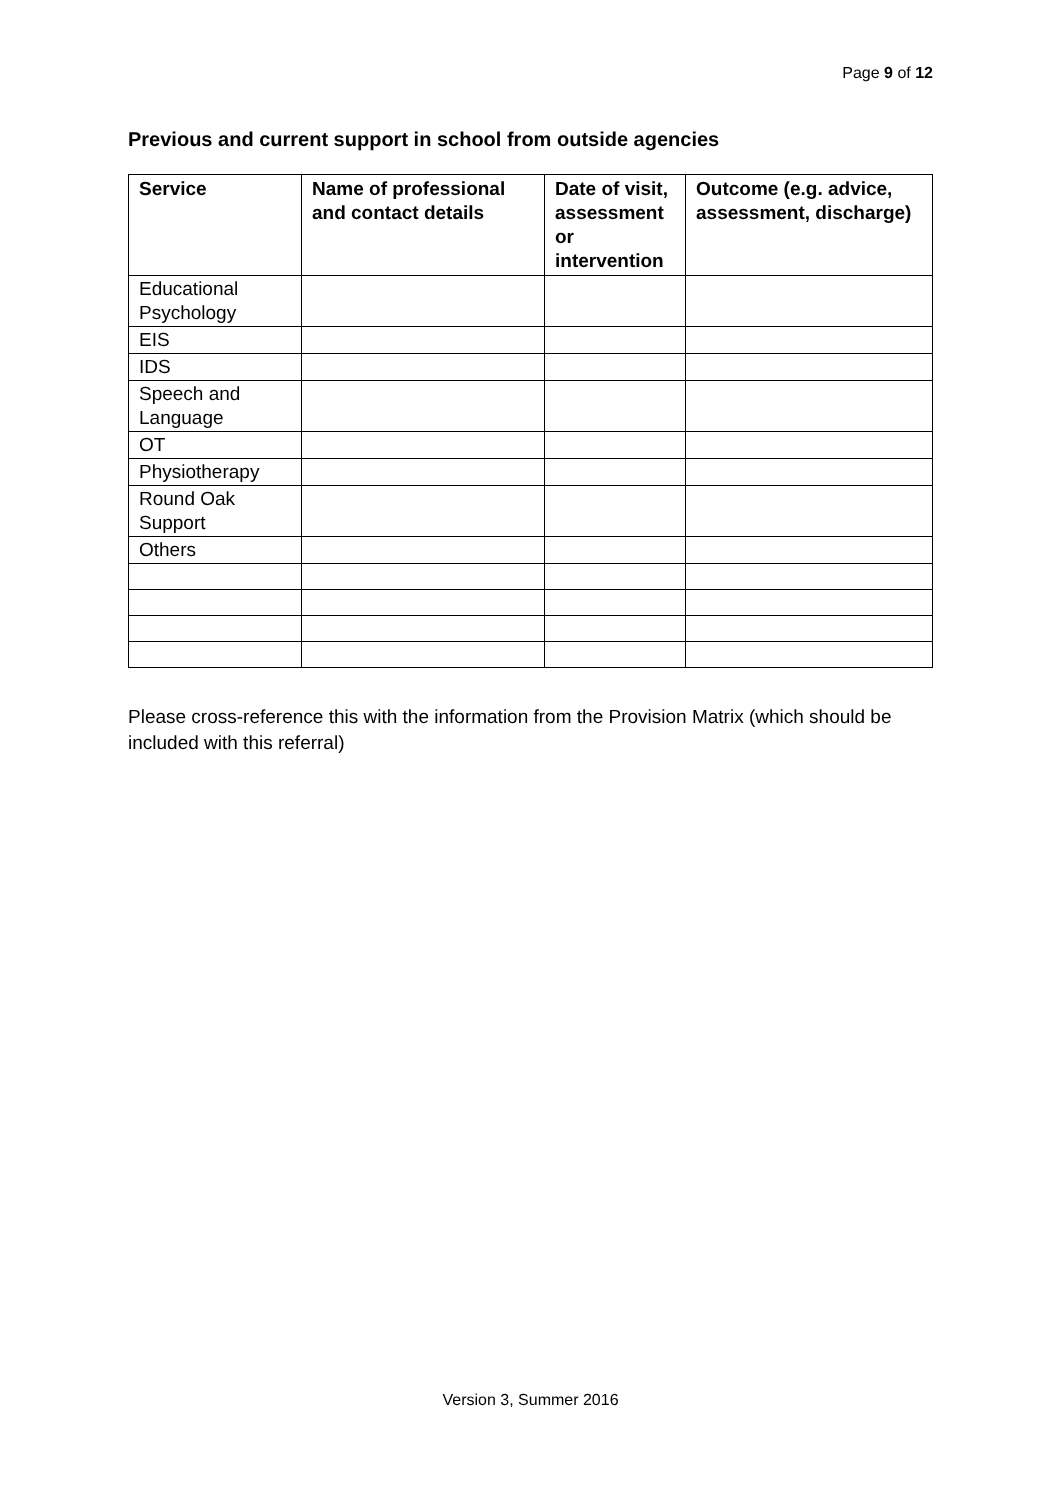Page 9 of 12
Previous and current support in school from outside agencies
| Service | Name of professional and contact details | Date of visit, assessment or intervention | Outcome (e.g. advice, assessment, discharge) |
| --- | --- | --- | --- |
| Educational Psychology | | | |
| EIS | | | |
| IDS | | | |
| Speech and Language | | | |
| OT | | | |
| Physiotherapy | | | |
| Round Oak Support | | | |
| Others | | | |
Please cross-reference this with the information from the Provision Matrix (which should be included with this referral)
Version 3, Summer 2016